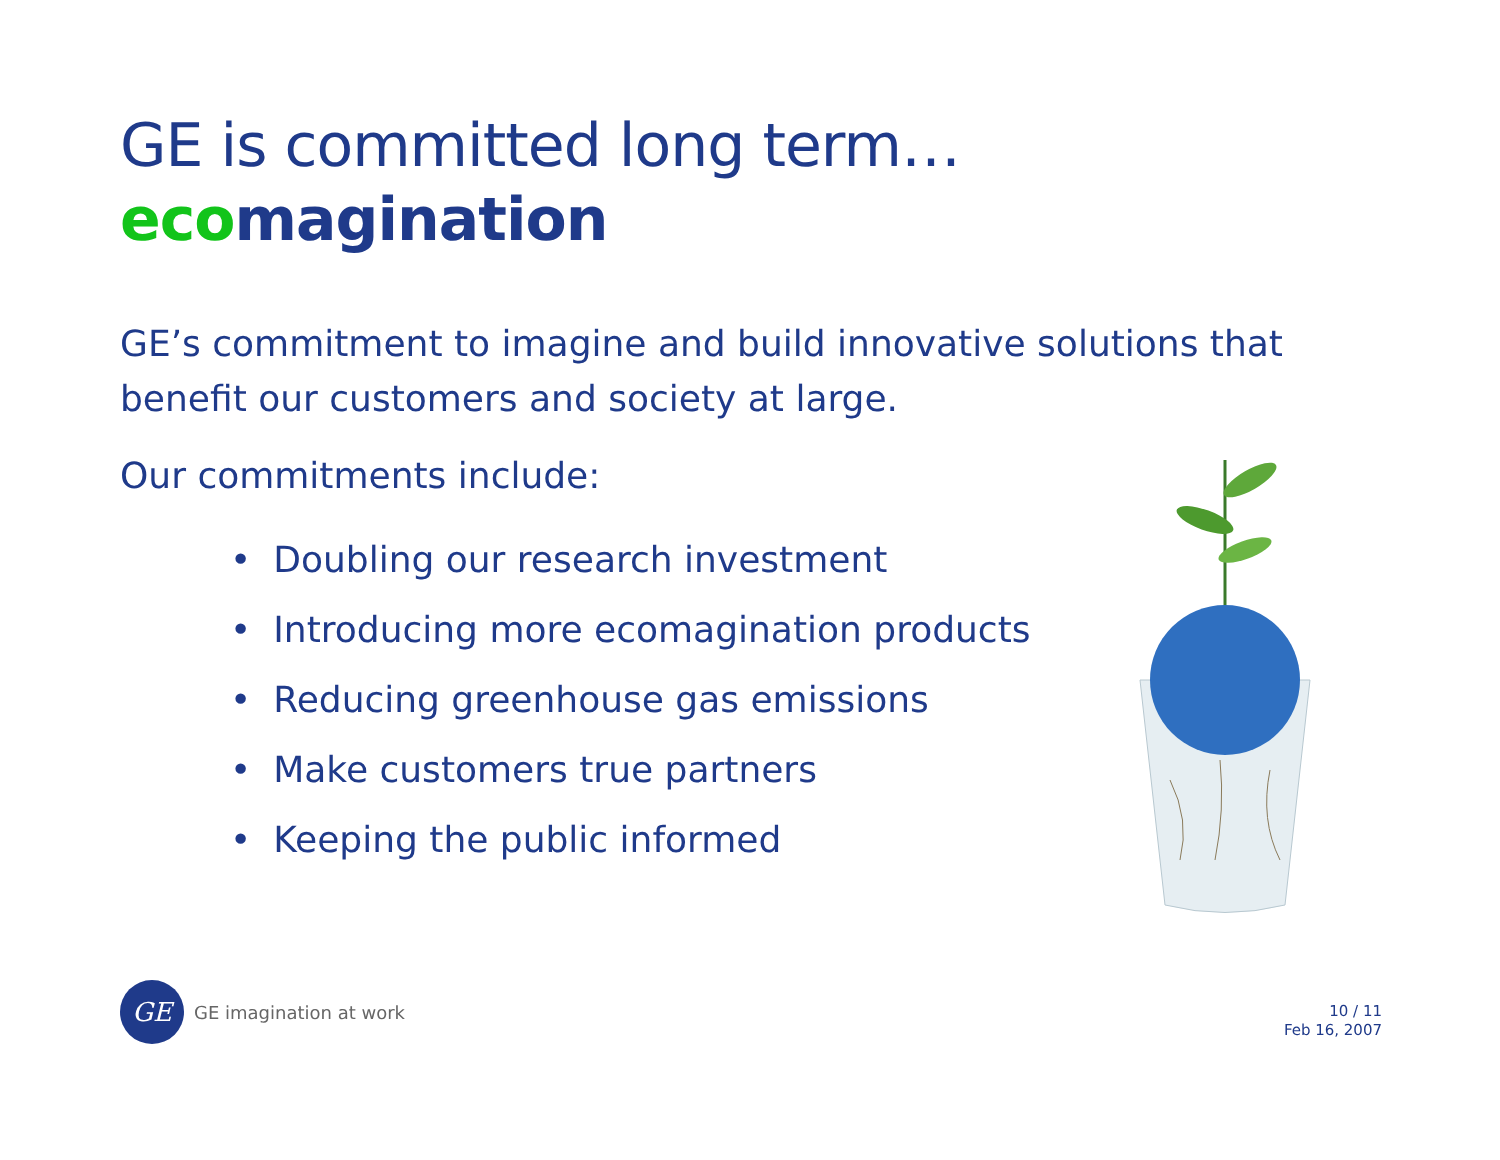GE is committed long term…
ecomagination
GE’s commitment to imagine and build innovative solutions that benefit our customers and society at large.
Our commitments include:
• Doubling our research investment
• Introducing more ecomagination products
• Reducing greenhouse gas emissions
• Make customers true partners
• Keeping the public informed
GE
GE imagination at work
10 / 11
Feb 16, 2007